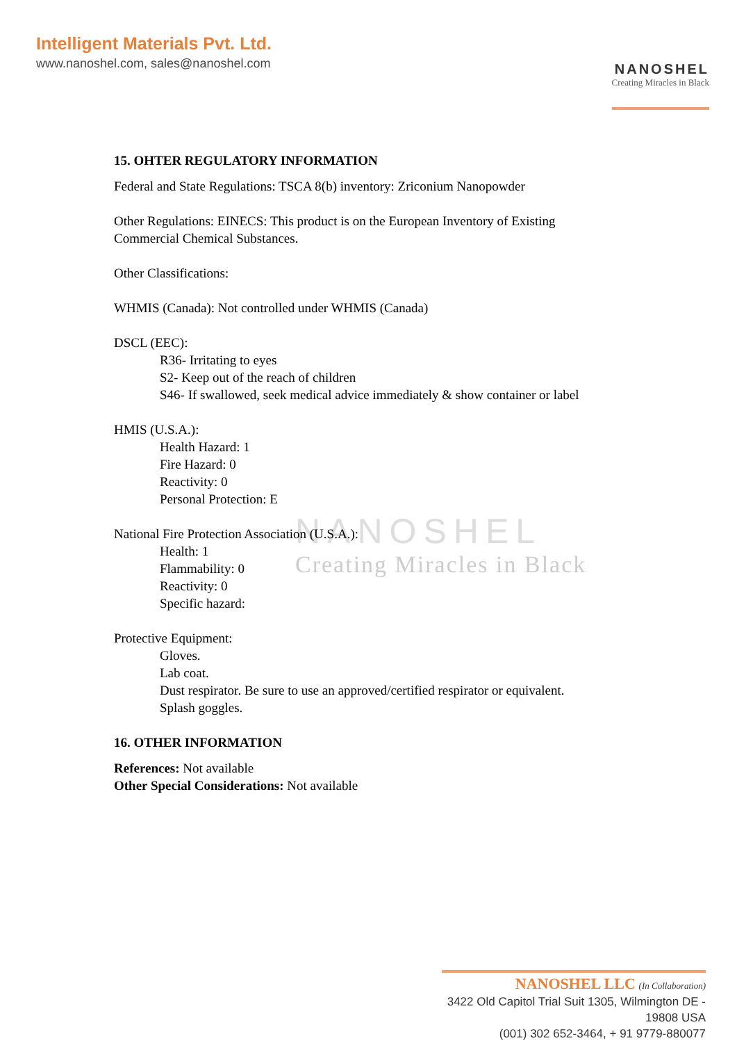Intelligent Materials Pvt. Ltd.
www.nanoshel.com, sales@nanoshel.com
NANOSHEL
Creating Miracles in Black
NANOSHEL
Creating Miracles in Black
15. OHTER REGULATORY INFORMATION
Federal and State Regulations: TSCA 8(b) inventory: Zriconium Nanopowder
Other Regulations: EINECS: This product is on the European Inventory of Existing
Commercial Chemical Substances.
Other Classifications:
WHMIS (Canada): Not controlled under WHMIS (Canada)
DSCL (EEC):
R36- Irritating to eyes
S2- Keep out of the reach of children
S46- If swallowed, seek medical advice immediately & show container or label
HMIS (U.S.A.):
Health Hazard: 1
Fire Hazard: 0
Reactivity: 0
Personal Protection: E
National Fire Protection Association (U.S.A.):
Health: 1
Flammability: 0
Reactivity: 0
Specific hazard:
Protective Equipment:
Gloves.
Lab coat.
Dust respirator. Be sure to use an approved/certified respirator or equivalent.
Splash goggles.
16. OTHER INFORMATION
References: Not available
Other Special Considerations: Not available
NANOSHEL LLC (In Collaboration)
3422 Old Capitol Trial Suit 1305, Wilmington DE - 19808 USA
(001) 302 652-3464, + 91 9779-880077